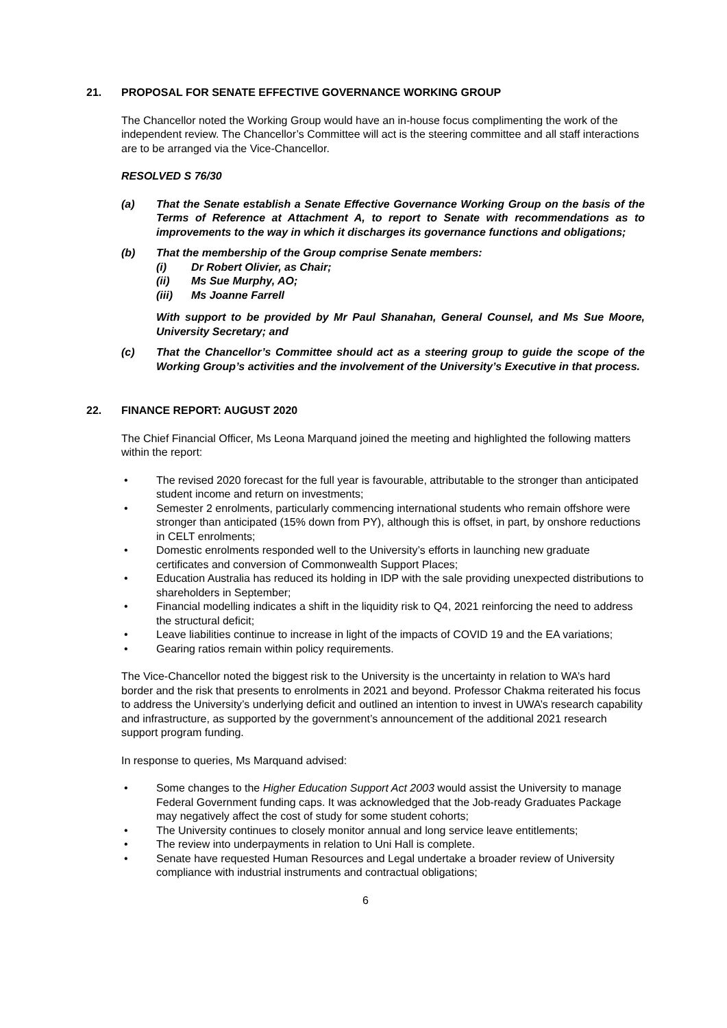21. PROPOSAL FOR SENATE EFFECTIVE GOVERNANCE WORKING GROUP
The Chancellor noted the Working Group would have an in-house focus complimenting the work of the independent review. The Chancellor’s Committee will act is the steering committee and all staff interactions are to be arranged via the Vice-Chancellor.
RESOLVED S 76/30
(a) That the Senate establish a Senate Effective Governance Working Group on the basis of the Terms of Reference at Attachment A, to report to Senate with recommendations as to improvements to the way in which it discharges its governance functions and obligations;
(b) That the membership of the Group comprise Senate members:
(i) Dr Robert Olivier, as Chair;
(ii) Ms Sue Murphy, AO;
(iii) Ms Joanne Farrell
With support to be provided by Mr Paul Shanahan, General Counsel, and Ms Sue Moore, University Secretary; and
(c) That the Chancellor’s Committee should act as a steering group to guide the scope of the Working Group’s activities and the involvement of the University’s Executive in that process.
22. FINANCE REPORT: AUGUST 2020
The Chief Financial Officer, Ms Leona Marquand joined the meeting and highlighted the following matters within the report:
• The revised 2020 forecast for the full year is favourable, attributable to the stronger than anticipated student income and return on investments;
• Semester 2 enrolments, particularly commencing international students who remain offshore were stronger than anticipated (15% down from PY), although this is offset, in part, by onshore reductions in CELT enrolments;
• Domestic enrolments responded well to the University’s efforts in launching new graduate certificates and conversion of Commonwealth Support Places;
• Education Australia has reduced its holding in IDP with the sale providing unexpected distributions to shareholders in September;
• Financial modelling indicates a shift in the liquidity risk to Q4, 2021 reinforcing the need to address the structural deficit;
• Leave liabilities continue to increase in light of the impacts of COVID 19 and the EA variations;
• Gearing ratios remain within policy requirements.
The Vice-Chancellor noted the biggest risk to the University is the uncertainty in relation to WA’s hard border and the risk that presents to enrolments in 2021 and beyond. Professor Chakma reiterated his focus to address the University’s underlying deficit and outlined an intention to invest in UWA’s research capability and infrastructure, as supported by the government’s announcement of the additional 2021 research support program funding.
In response to queries, Ms Marquand advised:
• Some changes to the Higher Education Support Act 2003 would assist the University to manage Federal Government funding caps. It was acknowledged that the Job-ready Graduates Package may negatively affect the cost of study for some student cohorts;
• The University continues to closely monitor annual and long service leave entitlements;
• The review into underpayments in relation to Uni Hall is complete.
• Senate have requested Human Resources and Legal undertake a broader review of University compliance with industrial instruments and contractual obligations;
6